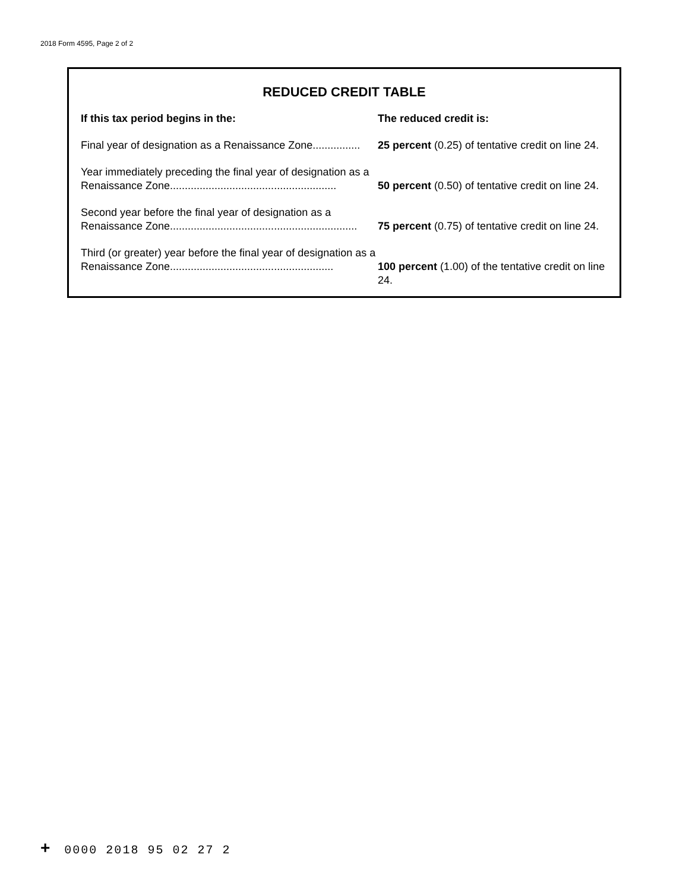2018 Form 4595, Page 2 of 2
REDUCED CREDIT TABLE
| If this tax period begins in the: | The reduced credit is: |
| --- | --- |
| Final year of designation as a Renaissance Zone................ | 25 percent (0.25) of tentative credit on line 24. |
| Year immediately preceding the final year of designation as a Renaissance Zone........................................................ | 50 percent (0.50) of tentative credit on line 24. |
| Second year before the final year of designation as a Renaissance Zone............................................................... | 75 percent (0.75) of tentative credit on line 24. |
| Third (or greater) year before the final year of designation as a Renaissance Zone....................................................... | 100 percent (1.00) of the tentative credit on line 24. |
+ 0000 2018 95 02 27 2